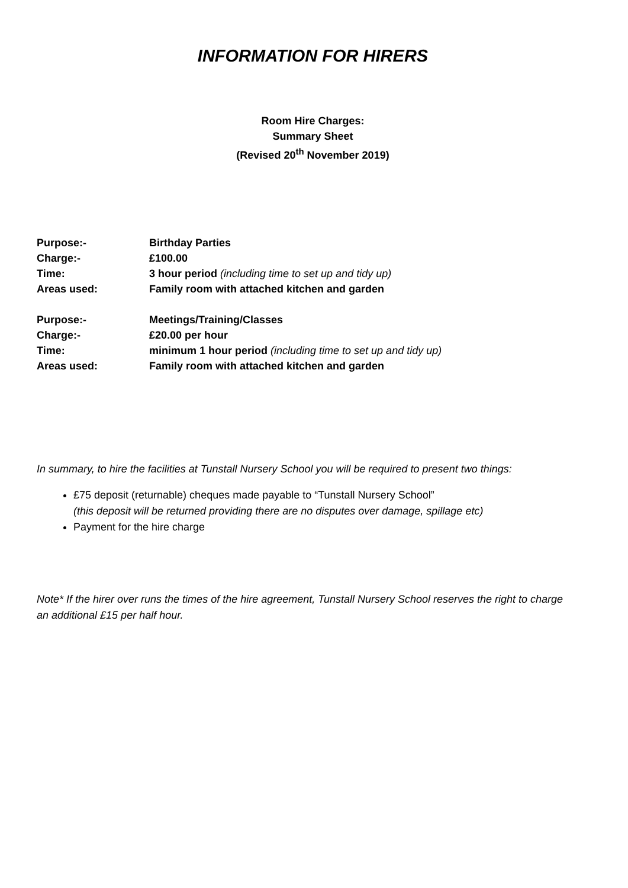INFORMATION FOR HIRERS
Room Hire Charges:
Summary Sheet
(Revised 20<sup>th</sup> November 2019)
| Purpose:- | Birthday Parties |
| Charge:- | £100.00 |
| Time: | 3 hour period (including time to set up and tidy up) |
| Areas used: | Family room with attached kitchen and garden |
| Purpose:- | Meetings/Training/Classes |
| Charge:- | £20.00 per hour |
| Time: | minimum 1 hour period (including time to set up and tidy up) |
| Areas used: | Family room with attached kitchen and garden |
In summary, to hire the facilities at Tunstall Nursery School you will be required to present two things:
£75 deposit (returnable) cheques made payable to “Tunstall Nursery School”
(this deposit will be returned providing there are no disputes over damage, spillage etc)
Payment for the hire charge
Note* If the hirer over runs the times of the hire agreement, Tunstall Nursery School reserves the right to charge an additional £15 per half hour.